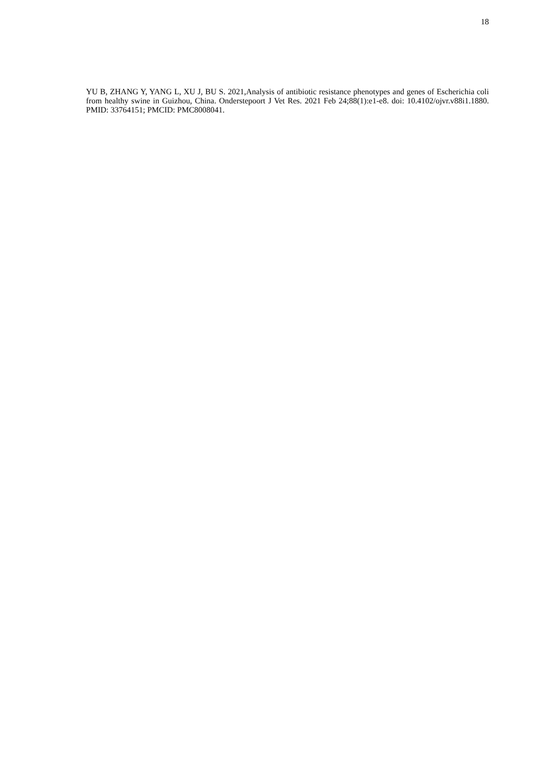18
YU B, ZHANG Y, YANG L, XU J, BU S. 2021,Analysis of antibiotic resistance phenotypes and genes of Escherichia coli from healthy swine in Guizhou, China. Onderstepoort J Vet Res. 2021 Feb 24;88(1):e1-e8. doi: 10.4102/ojvr.v88i1.1880. PMID: 33764151; PMCID: PMC8008041.